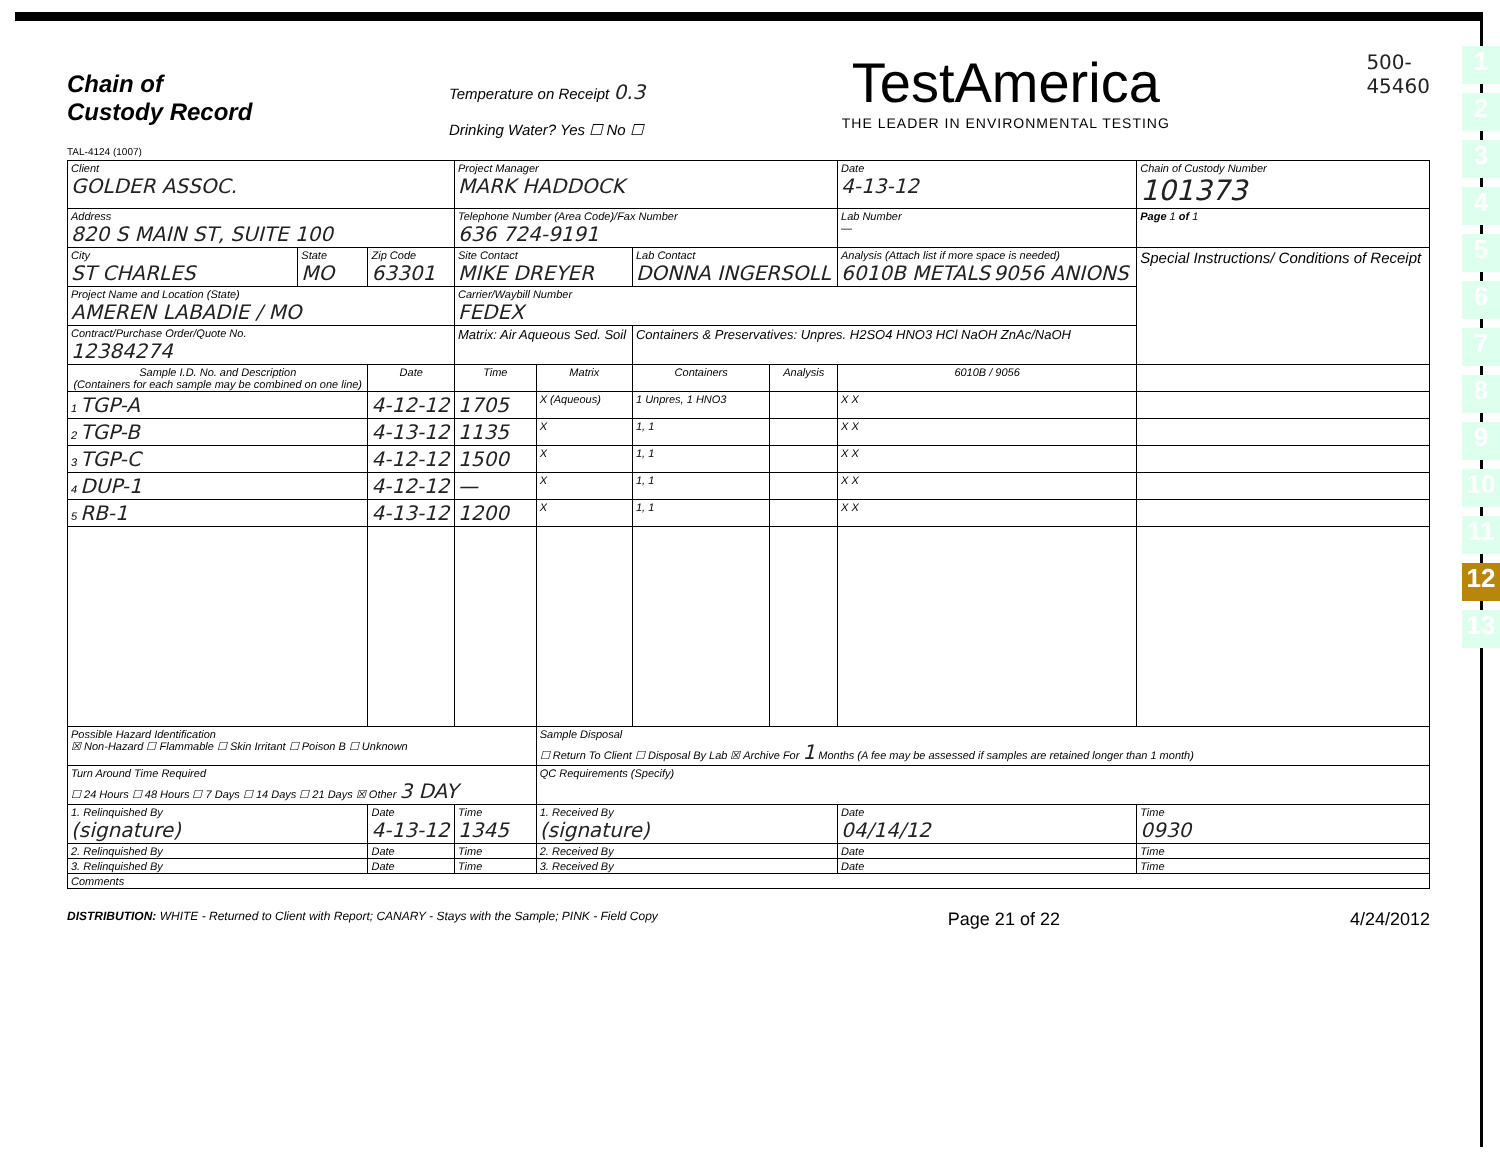1
2
3
4
5
6
7
8
9
10
11
12
13
Chain of
Custody Record
TAL-4124 (1007)
Temperature on Receipt 0.3
Drinking Water? Yes ☐ No ☐
TestAmerica
THE LEADER IN ENVIRONMENTAL TESTING
500-
45460
| Client GOLDER ASSOC. | | | Project Manager MARK HADDOCK | | | | Date 4-13-12 | Chain of Custody Number 101373 |
| Address 820 S MAIN ST, SUITE 100 | | | Telephone Number (Area Code)/Fax Number 636 724-9191 | | | | Lab Number — | Page 1 of 1 |
| City ST CHARLES | State MO | Zip Code 63301 | Site Contact MIKE DREYER | | Lab Contact DONNA INGERSOLL | | Analysis (Attach list if more space is needed) 6010B METALS 9056 ANIONS | Special Instructions/ Conditions of Receipt |
| Project Name and Location (State) AMEREN LABADIE / MO | | | Carrier/Waybill Number FEDEX | | | | | |
| Contract/Purchase Order/Quote No. 12384274 | | | Matrix: Air Aqueous Sed. Soil | | Containers & Preservatives: Unpres. H2SO4 HNO3 HCl NaOH ZnAc/NaOH | | | |
| Sample I.D. No. and Description (Containers for each sample may be combined on one line) | | Date | Time | Matrix | Containers | Analysis | 6010B / 9056 | |
| 1 TGP-A | | 4-12-12 | 1705 | X (Aqueous) | 1 Unpres, 1 HNO3 | | X X | |
| 2 TGP-B | | 4-13-12 | 1135 | X | 1, 1 | | X X | |
| 3 TGP-C | | 4-12-12 | 1500 | X | 1, 1 | | X X | |
| 4 DUP-1 | | 4-12-12 | — | X | 1, 1 | | X X | |
| 5 RB-1 | | 4-13-12 | 1200 | X | 1, 1 | | X X | |
| Possible Hazard Identification ☒ Non-Hazard ☐ Flammable ☐ Skin Irritant ☐ Poison B ☐ Unknown | | | | Sample Disposal ☐ Return To Client ☐ Disposal By Lab ☒ Archive For 1 Months (A fee may be assessed if samples are retained longer than 1 month) | | | | |
| Turn Around Time Required ☐ 24 Hours ☐ 48 Hours ☐ 7 Days ☐ 14 Days ☐ 21 Days ☒ Other 3 DAY | | | | QC Requirements (Specify) | | | | |
| 1. Relinquished By (signature) | | Date 4-13-12 | Time 1345 | 1. Received By (signature) | | | Date 04/14/12 | Time 0930 |
| 2. Relinquished By | | Date | Time | 2. Received By | | | Date | Time |
| 3. Relinquished By | | Date | Time | 3. Received By | | | Date | Time |
| Comments | | | | | | | | |
DISTRIBUTION: WHITE - Returned to Client with Report; CANARY - Stays with the Sample; PINK - Field Copy Page 21 of 22 4/24/2012